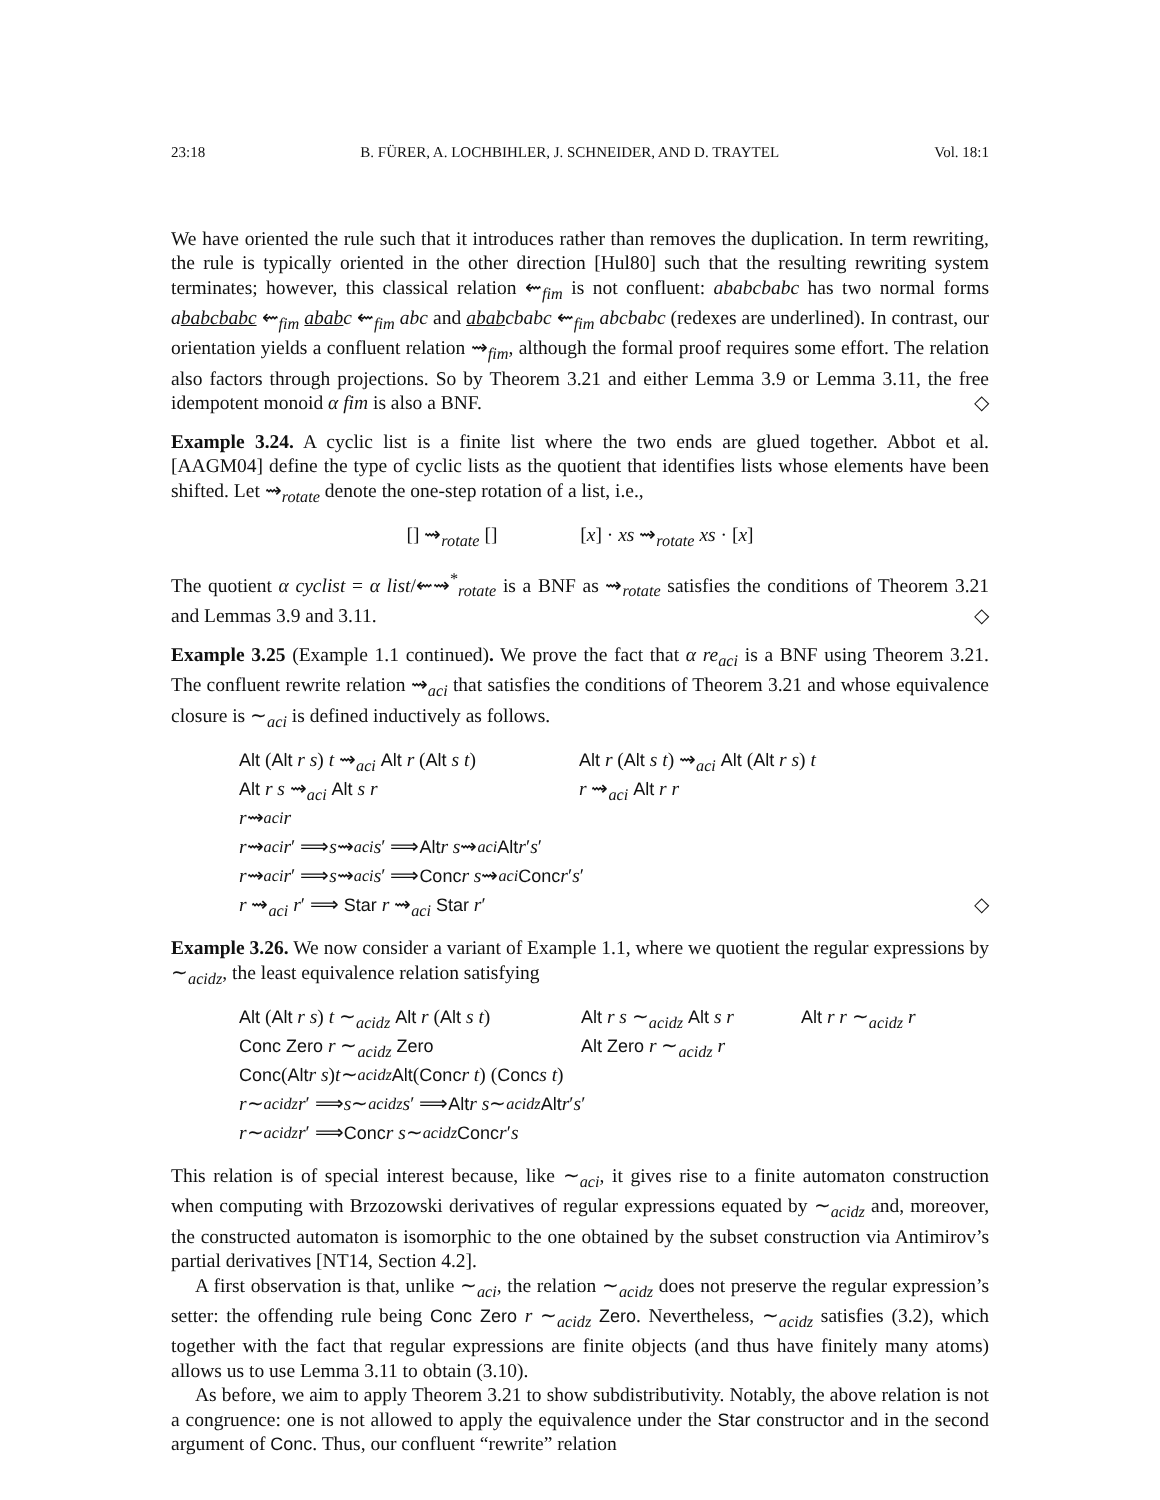23:18 B. FÜRER, A. LOCHBIHLER, J. SCHNEIDER, AND D. TRAYTEL Vol. 18:1
We have oriented the rule such that it introduces rather than removes the duplication. In term rewriting, the rule is typically oriented in the other direction [Hul80] such that the resulting rewriting system terminates; however, this classical relation ⇜<sub>fim</sub> is not confluent: ababcbabc has two normal forms ababcbabc ⇜<sub>fim</sub> ababc ⇜<sub>fim</sub> abc and ababcbabc ⇜<sub>fim</sub> abcbabc (redexes are underlined). In contrast, our orientation yields a confluent relation ⇝<sub>fim</sub>, although the formal proof requires some effort. The relation also factors through projections. So by Theorem 3.21 and either Lemma 3.9 or Lemma 3.11, the free idempotent monoid α fim is also a BNF. ◇
Example 3.24. A cyclic list is a finite list where the two ends are glued together. Abbot et al. [AAGM04] define the type of cyclic lists as the quotient that identifies lists whose elements have been shifted. Let ⇝<sub>rotate</sub> denote the one-step rotation of a list, i.e.,
[] ⇝<sub>rotate</sub> [] [x] · xs ⇝<sub>rotate</sub> xs · [x]
The quotient α cyclist = α list/⇜⇝<sup>*</sup><sub>rotate</sub> is a BNF as ⇝<sub>rotate</sub> satisfies the conditions of Theorem 3.21 and Lemmas 3.9 and 3.11. ◇
Example 3.25 (Example 1.1 continued). We prove the fact that α re<sub>aci</sub> is a BNF using Theorem 3.21. The confluent rewrite relation ⇝<sub>aci</sub> that satisfies the conditions of Theorem 3.21 and whose equivalence closure is ∼<sub>aci</sub> is defined inductively as follows.
Alt (Alt r s) t ⇝<sub>aci</sub> Alt r (Alt s t) Alt r (Alt s t) ⇝<sub>aci</sub> Alt (Alt r s) t
Alt r s ⇝<sub>aci</sub> Alt s r r ⇝<sub>aci</sub> Alt r r
r ⇝<sub>aci</sub> r
r ⇝<sub>aci</sub> r ′ ⟹ s ⇝<sub>aci</sub> s ′ ⟹ Alt r s ⇝<sub>aci</sub> Alt r ′ s ′
r ⇝<sub>aci</sub> r ′ ⟹ s ⇝<sub>aci</sub> s ′ ⟹ Conc r s ⇝<sub>aci</sub> Conc r ′ s ′
r ⇝<sub>aci</sub> r′ ⟹ Star r ⇝<sub>aci</sub> Star r′ ◇
Example 3.26. We now consider a variant of Example 1.1, where we quotient the regular expressions by ∼<sub>acidz</sub>, the least equivalence relation satisfying
Alt (Alt r s) t ∼<sub>acidz</sub> Alt r (Alt s t) Alt r s ∼<sub>acidz</sub> Alt s r Alt r r ∼<sub>acidz</sub> r
Conc Zero r ∼<sub>acidz</sub> Zero Alt Zero r ∼<sub>acidz</sub> r
Conc (Alt r s) t ∼<sub>acidz</sub> Alt (Conc r t) (Conc s t)
r ∼<sub>acidz</sub> r ′ ⟹ s ∼<sub>acidz</sub> s ′ ⟹ Alt r s ∼<sub>acidz</sub> Alt r ′ s ′
r ∼<sub>acidz</sub> r ′ ⟹ Conc r s ∼<sub>acidz</sub> Conc r ′ s
This relation is of special interest because, like ∼<sub>aci</sub>, it gives rise to a finite automaton construction when computing with Brzozowski derivatives of regular expressions equated by ∼<sub>acidz</sub> and, moreover, the constructed automaton is isomorphic to the one obtained by the subset construction via Antimirov’s partial derivatives [NT14, Section 4.2].
A first observation is that, unlike ∼<sub>aci</sub>, the relation ∼<sub>acidz</sub> does not preserve the regular expression’s setter: the offending rule being Conc Zero r ∼<sub>acidz</sub> Zero. Nevertheless, ∼<sub>acidz</sub> satisfies (3.2), which together with the fact that regular expressions are finite objects (and thus have finitely many atoms) allows us to use Lemma 3.11 to obtain (3.10).
As before, we aim to apply Theorem 3.21 to show subdistributivity. Notably, the above relation is not a congruence: one is not allowed to apply the equivalence under the Star constructor and in the second argument of Conc. Thus, our confluent “rewrite” relation